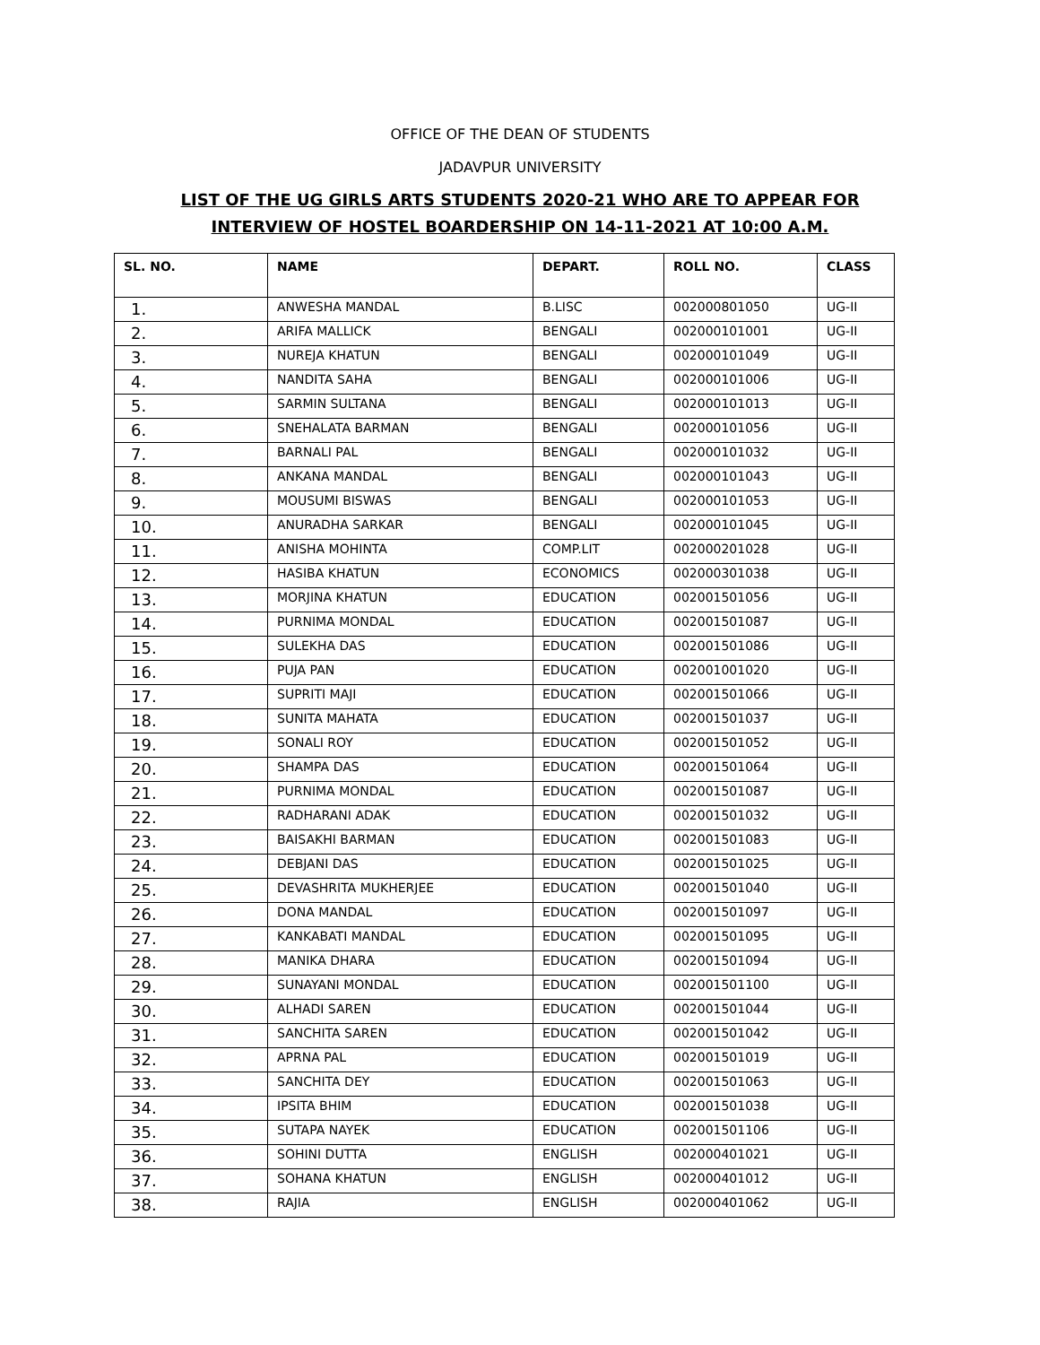OFFICE OF THE DEAN OF STUDENTS
JADAVPUR UNIVERSITY
LIST OF THE UG GIRLS ARTS STUDENTS 2020-21 WHO ARE TO APPEAR FOR
INTERVIEW OF HOSTEL BOARDERSHIP ON 14-11-2021 AT 10:00 A.M.
| SL. NO. | NAME | DEPART. | ROLL NO. | CLASS |
| --- | --- | --- | --- | --- |
| 1. | ANWESHA MANDAL | B.LISC | 002000801050 | UG-II |
| 2. | ARIFA MALLICK | BENGALI | 002000101001 | UG-II |
| 3. | NUREJA KHATUN | BENGALI | 002000101049 | UG-II |
| 4. | NANDITA SAHA | BENGALI | 002000101006 | UG-II |
| 5. | SARMIN SULTANA | BENGALI | 002000101013 | UG-II |
| 6. | SNEHALATA BARMAN | BENGALI | 002000101056 | UG-II |
| 7. | BARNALI PAL | BENGALI | 002000101032 | UG-II |
| 8. | ANKANA MANDAL | BENGALI | 002000101043 | UG-II |
| 9. | MOUSUMI BISWAS | BENGALI | 002000101053 | UG-II |
| 10. | ANURADHA SARKAR | BENGALI | 002000101045 | UG-II |
| 11. | ANISHA MOHINTA | COMP.LIT | 002000201028 | UG-II |
| 12. | HASIBA KHATUN | ECONOMICS | 002000301038 | UG-II |
| 13. | MORJINA KHATUN | EDUCATION | 002001501056 | UG-II |
| 14. | PURNIMA MONDAL | EDUCATION | 002001501087 | UG-II |
| 15. | SULEKHA DAS | EDUCATION | 002001501086 | UG-II |
| 16. | PUJA PAN | EDUCATION | 002001001020 | UG-II |
| 17. | SUPRITI MAJI | EDUCATION | 002001501066 | UG-II |
| 18. | SUNITA MAHATA | EDUCATION | 002001501037 | UG-II |
| 19. | SONALI ROY | EDUCATION | 002001501052 | UG-II |
| 20. | SHAMPA DAS | EDUCATION | 002001501064 | UG-II |
| 21. | PURNIMA MONDAL | EDUCATION | 002001501087 | UG-II |
| 22. | RADHARANI ADAK | EDUCATION | 002001501032 | UG-II |
| 23. | BAISAKHI BARMAN | EDUCATION | 002001501083 | UG-II |
| 24. | DEBJANI DAS | EDUCATION | 002001501025 | UG-II |
| 25. | DEVASHRITA MUKHERJEE | EDUCATION | 002001501040 | UG-II |
| 26. | DONA MANDAL | EDUCATION | 002001501097 | UG-II |
| 27. | KANKABATI MANDAL | EDUCATION | 002001501095 | UG-II |
| 28. | MANIKA DHARA | EDUCATION | 002001501094 | UG-II |
| 29. | SUNAYANI MONDAL | EDUCATION | 002001501100 | UG-II |
| 30. | ALHADI SAREN | EDUCATION | 002001501044 | UG-II |
| 31. | SANCHITA SAREN | EDUCATION | 002001501042 | UG-II |
| 32. | APRNA PAL | EDUCATION | 002001501019 | UG-II |
| 33. | SANCHITA DEY | EDUCATION | 002001501063 | UG-II |
| 34. | IPSITA BHIM | EDUCATION | 002001501038 | UG-II |
| 35. | SUTAPA NAYEK | EDUCATION | 002001501106 | UG-II |
| 36. | SOHINI DUTTA | ENGLISH | 002000401021 | UG-II |
| 37. | SOHANA KHATUN | ENGLISH | 002000401012 | UG-II |
| 38. | RAJIA | ENGLISH | 002000401062 | UG-II |